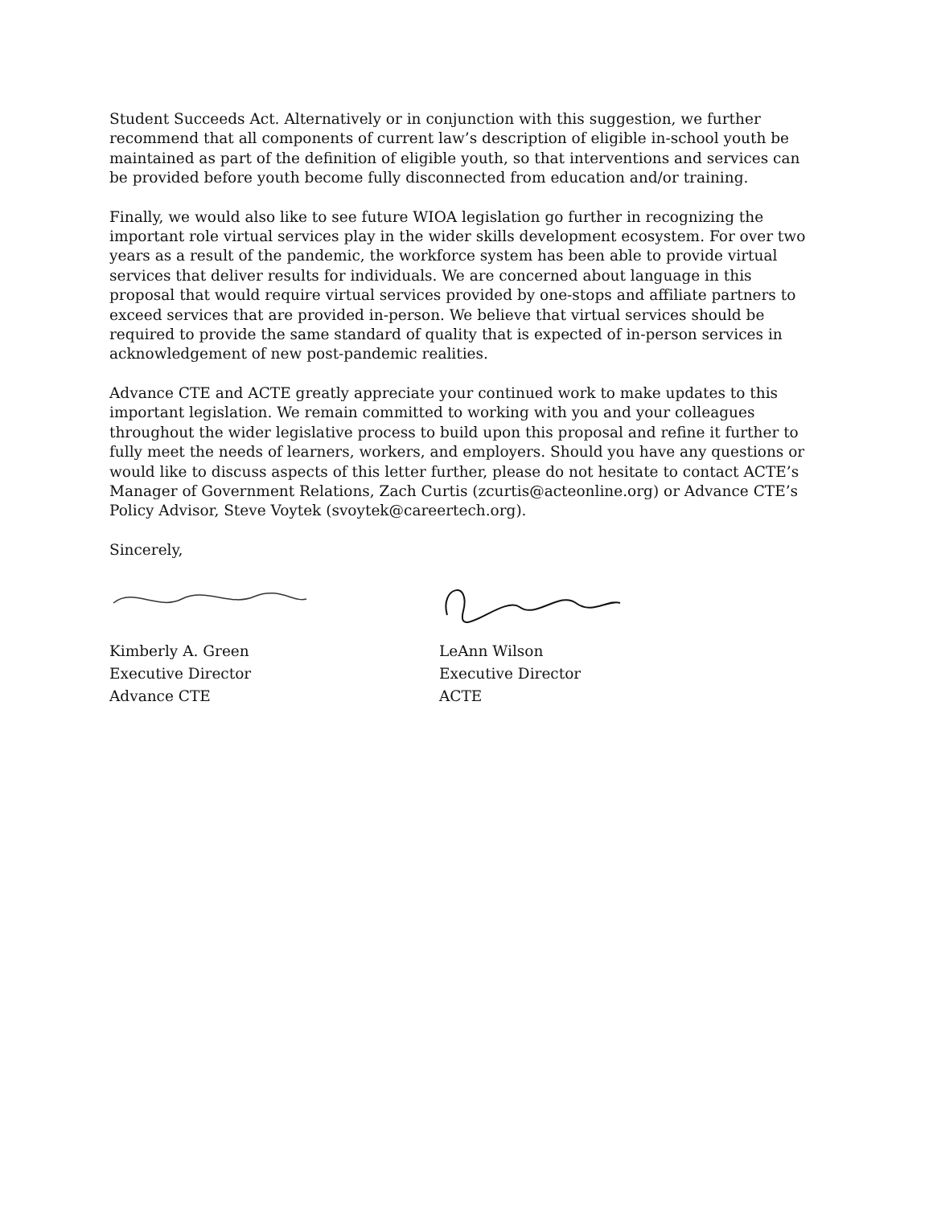Student Succeeds Act. Alternatively or in conjunction with this suggestion, we further recommend that all components of current law’s description of eligible in-school youth be maintained as part of the definition of eligible youth, so that interventions and services can be provided before youth become fully disconnected from education and/or training.
Finally, we would also like to see future WIOA legislation go further in recognizing the important role virtual services play in the wider skills development ecosystem. For over two years as a result of the pandemic, the workforce system has been able to provide virtual services that deliver results for individuals. We are concerned about language in this proposal that would require virtual services provided by one-stops and affiliate partners to exceed services that are provided in-person. We believe that virtual services should be required to provide the same standard of quality that is expected of in-person services in acknowledgement of new post-pandemic realities.
Advance CTE and ACTE greatly appreciate your continued work to make updates to this important legislation. We remain committed to working with you and your colleagues throughout the wider legislative process to build upon this proposal and refine it further to fully meet the needs of learners, workers, and employers. Should you have any questions or would like to discuss aspects of this letter further, please do not hesitate to contact ACTE’s Manager of Government Relations, Zach Curtis (zcurtis@acteonline.org) or Advance CTE’s Policy Advisor, Steve Voytek (svoytek@careertech.org).
Sincerely,
Kimberly A. Green
Executive Director
Advance CTE
LeAnn Wilson
Executive Director
ACTE